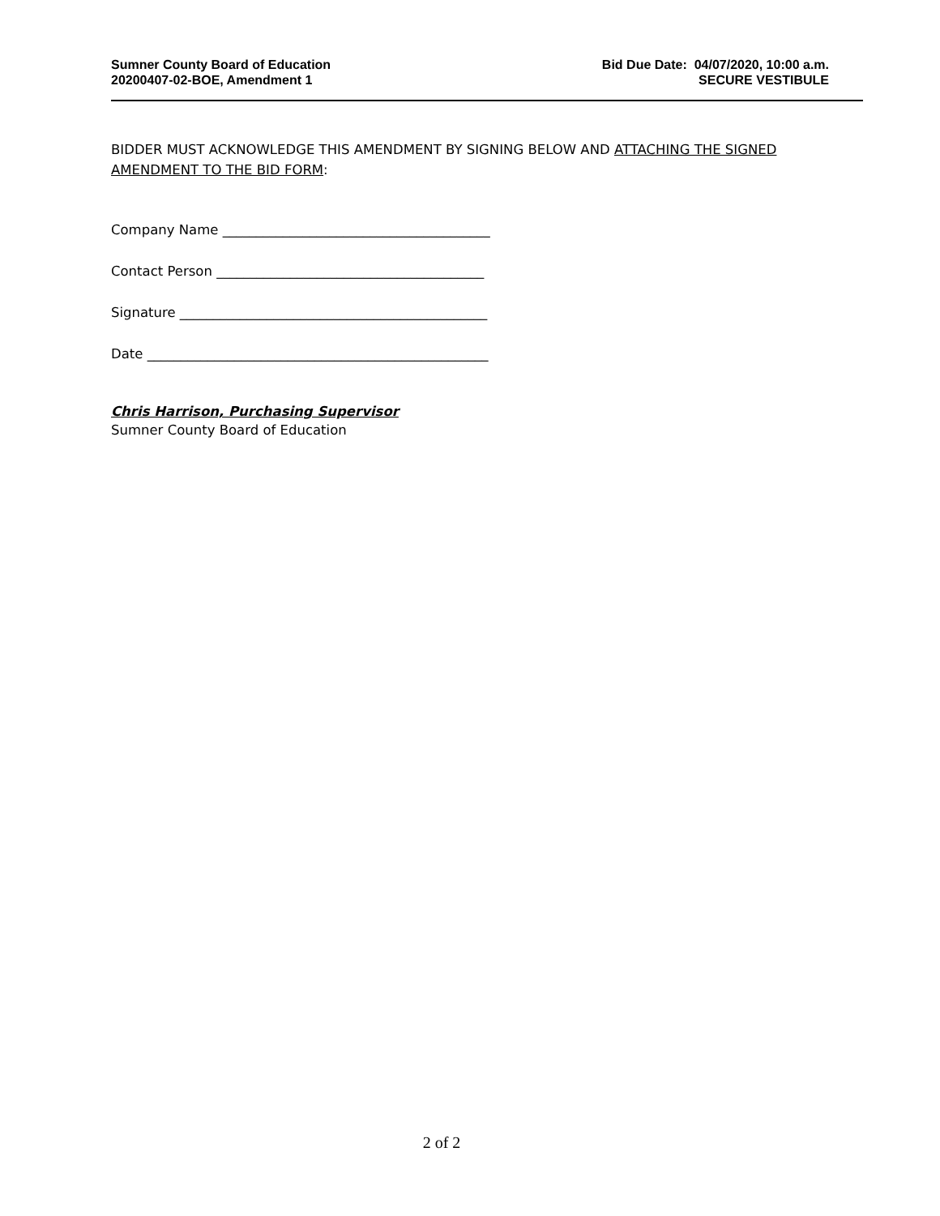Sumner County Board of Education
20200407-02-BOE, Amendment 1
Bid Due Date: 04/07/2020, 10:00 a.m.
SECURE VESTIBULE
BIDDER MUST ACKNOWLEDGE THIS AMENDMENT BY SIGNING BELOW AND ATTACHING THE SIGNED AMENDMENT TO THE BID FORM:
Company Name ________________________________________
Contact Person ________________________________________
Signature ______________________________________________
Date ___________________________________________________
Chris Harrison, Purchasing Supervisor
Sumner County Board of Education
2 of 2